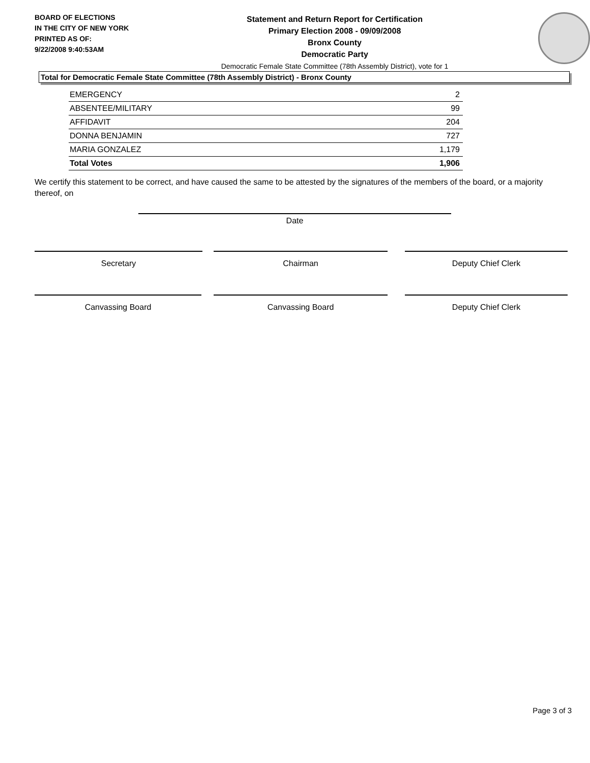BOARD OF ELECTIONS
IN THE CITY OF NEW YORK
PRINTED AS OF:
9/22/2008 9:40:53AM
Statement and Return Report for Certification
Primary Election 2008 - 09/09/2008
Bronx County
Democratic Party
Democratic Female State Committee (78th Assembly District), vote for 1
Total for Democratic Female State Committee (78th Assembly District) - Bronx County
| EMERGENCY | 2 |
| ABSENTEE/MILITARY | 99 |
| AFFIDAVIT | 204 |
| DONNA BENJAMIN | 727 |
| MARIA GONZALEZ | 1,179 |
| Total Votes | 1,906 |
We certify this statement to be correct, and have caused the same to be attested by the signatures of the members of the board, or a majority thereof, on
Date
Secretary Chairman Deputy Chief Clerk
Canvassing Board Canvassing Board Deputy Chief Clerk
Page 3 of 3